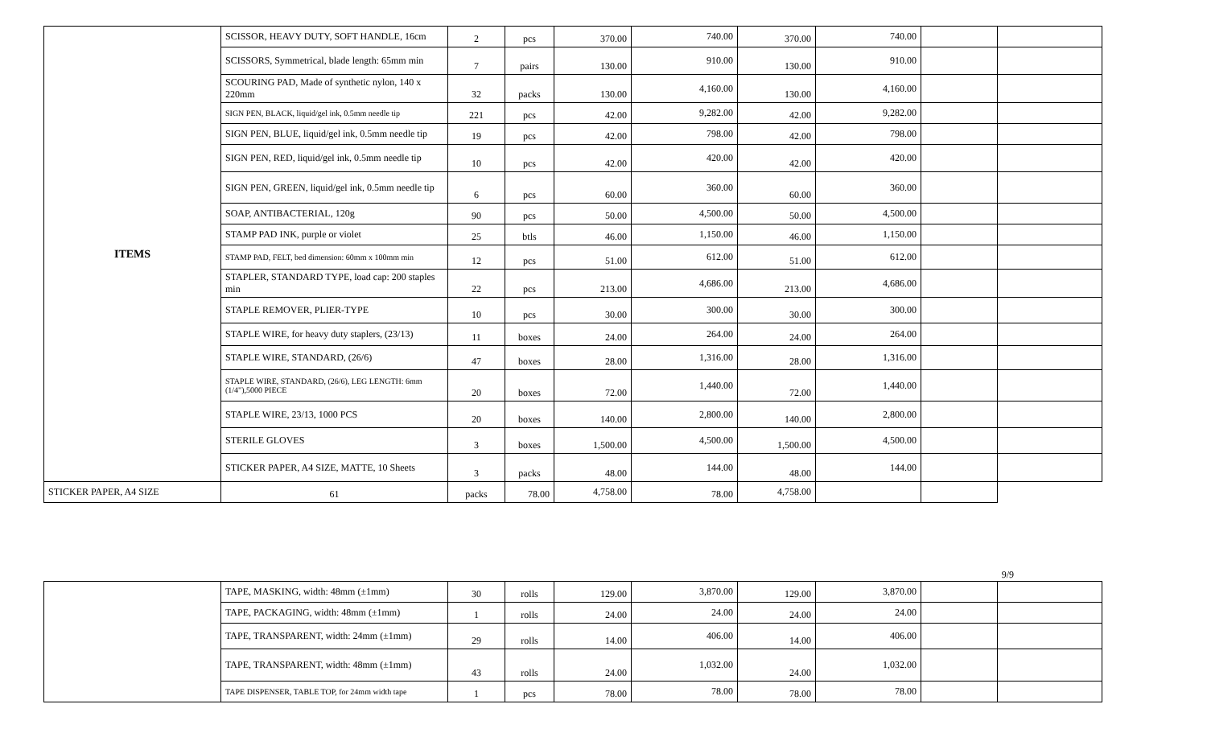| ITEMS | SCISSOR, HEAVY DUTY, SOFT HANDLE, 16cm | 2 | pcs | 370.00 | 740.00 | 370.00 | 740.00 | | |
| | SCISSORS, Symmetrical, blade length: 65mm min | 7 | pairs | 130.00 | 910.00 | 130.00 | 910.00 | | |
| | SCOURING PAD, Made of synthetic nylon, 140 x 220mm | 32 | packs | 130.00 | 4,160.00 | 130.00 | 4,160.00 | | |
| | SIGN PEN, BLACK, liquid/gel ink, 0.5mm needle tip | 221 | pcs | 42.00 | 9,282.00 | 42.00 | 9,282.00 | | |
| | SIGN PEN, BLUE, liquid/gel ink, 0.5mm needle tip | 19 | pcs | 42.00 | 798.00 | 42.00 | 798.00 | | |
| | SIGN PEN, RED, liquid/gel ink, 0.5mm needle tip | 10 | pcs | 42.00 | 420.00 | 42.00 | 420.00 | | |
| | SIGN PEN, GREEN, liquid/gel ink, 0.5mm needle tip | 6 | pcs | 60.00 | 360.00 | 60.00 | 360.00 | | |
| | SOAP, ANTIBACTERIAL, 120g | 90 | pcs | 50.00 | 4,500.00 | 50.00 | 4,500.00 | | |
| | STAMP PAD INK, purple or violet | 25 | btls | 46.00 | 1,150.00 | 46.00 | 1,150.00 | | |
| | STAMP PAD, FELT, bed dimension: 60mm x 100mm min | 12 | pcs | 51.00 | 612.00 | 51.00 | 612.00 | | |
| | STAPLER, STANDARD TYPE, load cap: 200 staples min | 22 | pcs | 213.00 | 4,686.00 | 213.00 | 4,686.00 | | |
| | STAPLE REMOVER, PLIER-TYPE | 10 | pcs | 30.00 | 300.00 | 30.00 | 300.00 | | |
| | STAPLE WIRE, for heavy duty staplers, (23/13) | 11 | boxes | 24.00 | 264.00 | 24.00 | 264.00 | | |
| | STAPLE WIRE, STANDARD, (26/6) | 47 | boxes | 28.00 | 1,316.00 | 28.00 | 1,316.00 | | |
| | STAPLE WIRE, STANDARD, (26/6), LEG LENGTH: 6mm (1/4"),5000 PIECE | 20 | boxes | 72.00 | 1,440.00 | 72.00 | 1,440.00 | | |
| | STAPLE WIRE, 23/13, 1000 PCS | 20 | boxes | 140.00 | 2,800.00 | 140.00 | 2,800.00 | | |
| | STERILE GLOVES | 3 | boxes | 1,500.00 | 4,500.00 | 1,500.00 | 4,500.00 | | |
| | STICKER PAPER, A4 SIZE, MATTE, 10 Sheets | 3 | packs | 48.00 | 144.00 | 48.00 | 144.00 | | |
| STICKER PAPER, A4 SIZE | 61 | packs | 78.00 | 4,758.00 | 78.00 | 4,758.00 | | | |
9/9
| | TAPE, MASKING, width: 48mm (±1mm) | 30 | rolls | 129.00 | 3,870.00 | 129.00 | 3,870.00 | | |
| | TAPE, PACKAGING, width: 48mm (±1mm) | 1 | rolls | 24.00 | 24.00 | 24.00 | 24.00 | | |
| | TAPE, TRANSPARENT, width: 24mm (±1mm) | 29 | rolls | 14.00 | 406.00 | 14.00 | 406.00 | | |
| | TAPE, TRANSPARENT, width: 48mm (±1mm) | 43 | rolls | 24.00 | 1,032.00 | 24.00 | 1,032.00 | | |
| | TAPE DISPENSER, TABLE TOP, for 24mm width tape | 1 | pcs | 78.00 | 78.00 | 78.00 | 78.00 | | |